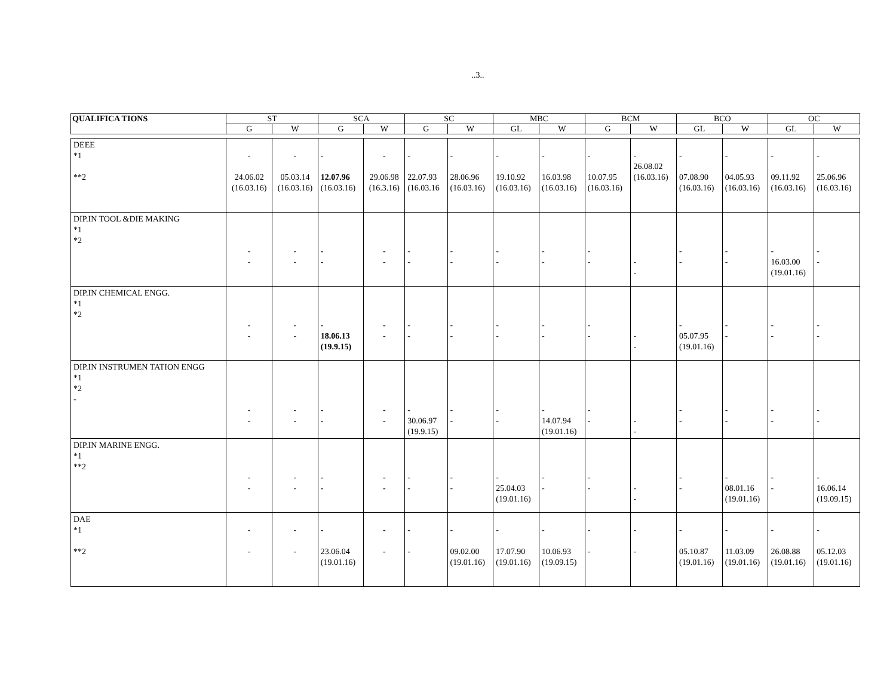..3..
| QUALIFICA TIONS | ST | | SCA | | SC | | MBC | | BCM | | BCO | | OC | |
| --- | --- | --- | --- | --- | --- | --- | --- | --- | --- | --- | --- | --- | --- | --- |
| | G | W | G | W | G | W | GL | W | G | W | GL | W | GL | W |
| DEEE *1 **2 | - 24.06.02 (16.03.16) | - 05.03.14 (16.03.16) | - 12.07.96 (16.03.16) | - 29.06.98 (16.3.16) | - 22.07.93 (16.03.16 | - 28.06.96 (16.03.16) | - 19.10.92 (16.03.16) | - 16.03.98 (16.03.16) | - 10.07.95 (16.03.16) | - 26.08.02 (16.03.16) | - 07.08.90 (16.03.16) | - 04.05.93 (16.03.16) | - 09.11.92 (16.03.16) | - 25.06.96 (16.03.16) |
| DIP.IN TOOL &DIE MAKING *1 *2 | - - | - - | - - | - - | - - | - - | - - | - - | - - | - - | - - | - - | - 16.03.00 (19.01.16) | - - |
| DIP.IN CHEMICAL ENGG. *1 *2 | - - | - - | - 18.06.13 (19.9.15) | - - | - - | - - | - - | - - | - - | - - | - 05.07.95 (19.01.16) | - - | - - | - - |
| DIP.IN INSTRUMEN TATION ENGG *1 *2 - | - - | - - | - - | - - | - 30.06.97 (19.9.15) | - - | - - | - 14.07.94 (19.01.16) | - - | - - | - - | - - | - - | - - |
| DIP.IN MARINE ENGG. *1 **2 | - - | - - | - - | - - | - - | - - | - 25.04.03 (19.01.16) | - - | - - | - - | - - | - 08.01.16 (19.01.16) | - - | - 16.06.14 (19.09.15) |
| DAE *1 **2 | - - | - - | - 23.06.04 (19.01.16) | - - | - - | - 09.02.00 (19.01.16) | - 17.07.90 (19.01.16) | - 10.06.93 (19.09.15) | - - | - - | - 05.10.87 (19.01.16) | - 11.03.09 (19.01.16) | - 26.08.88 (19.01.16) | - 05.12.03 (19.01.16) |